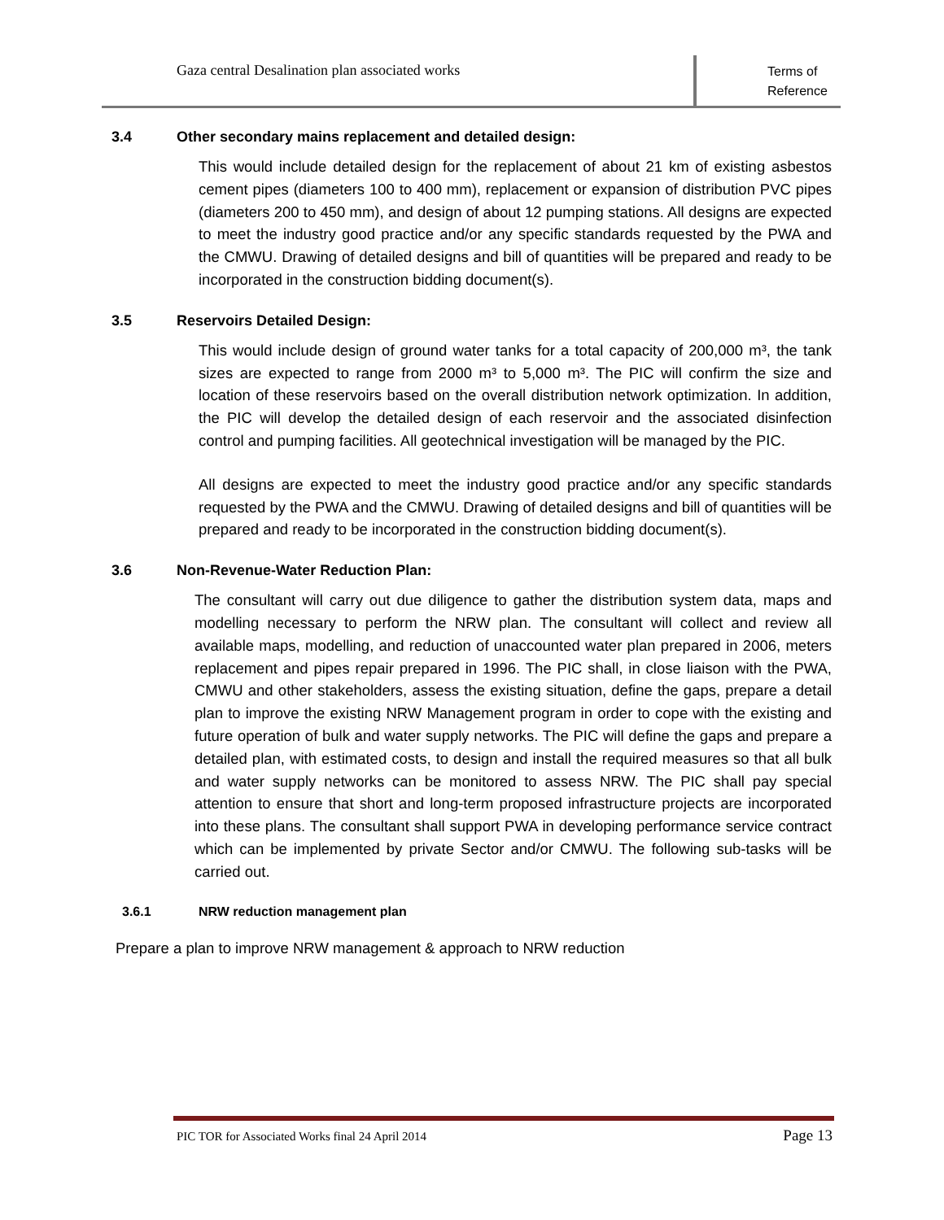Gaza central Desalination plan associated works
Terms of
Reference
3.4 Other secondary mains replacement and detailed design:
This would include detailed design for the replacement of about 21 km of existing asbestos cement pipes (diameters 100 to 400 mm), replacement or expansion of distribution PVC pipes (diameters 200 to 450 mm), and design of about 12 pumping stations. All designs are expected to meet the industry good practice and/or any specific standards requested by the PWA and the CMWU. Drawing of detailed designs and bill of quantities will be prepared and ready to be incorporated in the construction bidding document(s).
3.5 Reservoirs Detailed Design:
This would include design of ground water tanks for a total capacity of 200,000 m³, the tank sizes are expected to range from 2000 m³ to 5,000 m³. The PIC will confirm the size and location of these reservoirs based on the overall distribution network optimization. In addition, the PIC will develop the detailed design of each reservoir and the associated disinfection control and pumping facilities. All geotechnical investigation will be managed by the PIC.
All designs are expected to meet the industry good practice and/or any specific standards requested by the PWA and the CMWU. Drawing of detailed designs and bill of quantities will be prepared and ready to be incorporated in the construction bidding document(s).
3.6 Non-Revenue-Water Reduction Plan:
The consultant will carry out due diligence to gather the distribution system data, maps and modelling necessary to perform the NRW plan. The consultant will collect and review all available maps, modelling, and reduction of unaccounted water plan prepared in 2006, meters replacement and pipes repair prepared in 1996. The PIC shall, in close liaison with the PWA, CMWU and other stakeholders, assess the existing situation, define the gaps, prepare a detail plan to improve the existing NRW Management program in order to cope with the existing and future operation of bulk and water supply networks. The PIC will define the gaps and prepare a detailed plan, with estimated costs, to design and install the required measures so that all bulk and water supply networks can be monitored to assess NRW. The PIC shall pay special attention to ensure that short and long-term proposed infrastructure projects are incorporated into these plans. The consultant shall support PWA in developing performance service contract which can be implemented by private Sector and/or CMWU. The following sub-tasks will be carried out.
3.6.1 NRW reduction management plan
Prepare a plan to improve NRW management & approach to NRW reduction
PIC TOR for Associated Works final 24 April 2014 Page 13